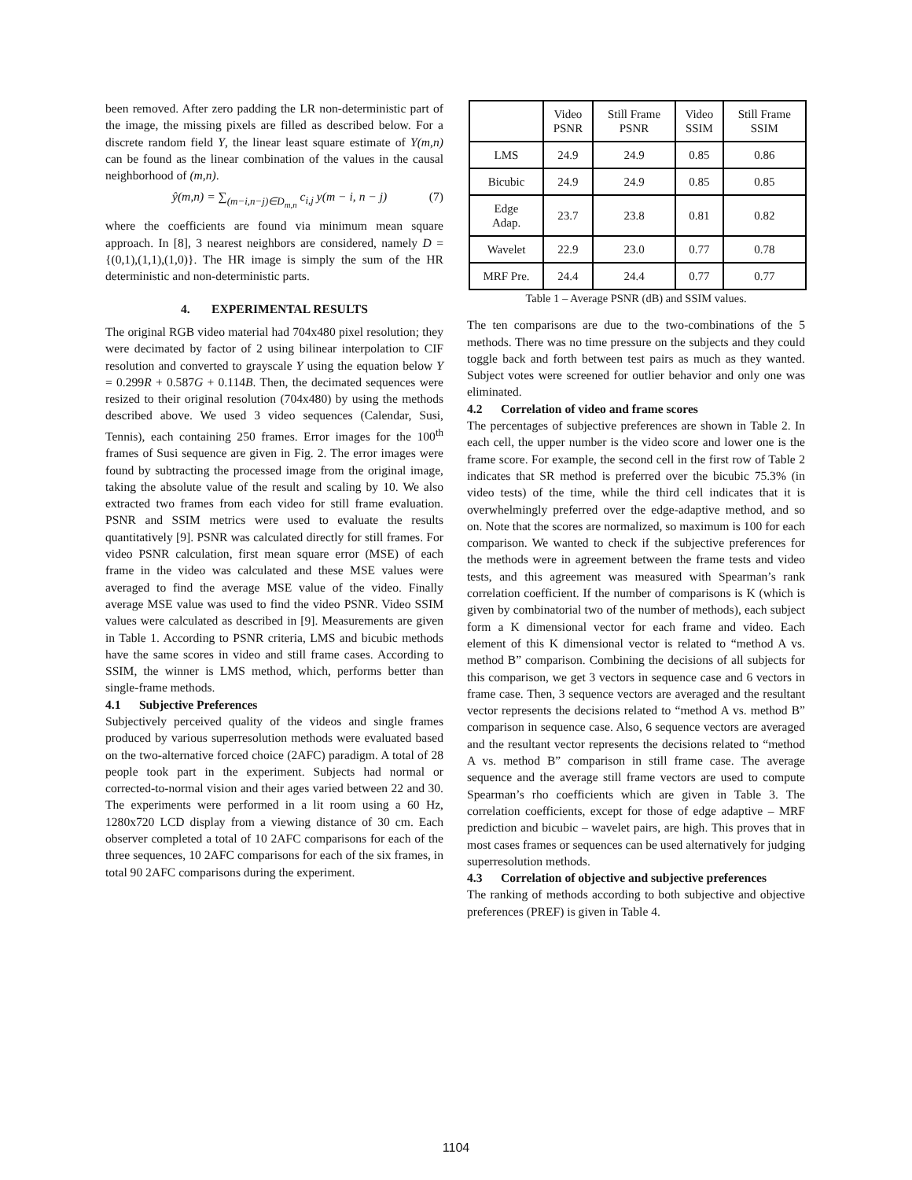been removed. After zero padding the LR non-deterministic part of the image, the missing pixels are filled as described below. For a discrete random field Y, the linear least square estimate of Y(m,n) can be found as the linear combination of the values in the causal neighborhood of (m,n).
ŷ(m,n) = ∑<sub>(m−i,n−j)∈D<sub>m,n</sub></sub> c<sub>i,j</sub> y(m − i, n − j) (7)
where the coefficients are found via minimum mean square approach. In [8], 3 nearest neighbors are considered, namely D = {(0,1),(1,1),(1,0)}. The HR image is simply the sum of the HR deterministic and non-deterministic parts.
4. EXPERIMENTAL RESULTS
The original RGB video material had 704x480 pixel resolution; they were decimated by factor of 2 using bilinear interpolation to CIF resolution and converted to grayscale Y using the equation below Y = 0.299R + 0.587G + 0.114B. Then, the decimated sequences were resized to their original resolution (704x480) by using the methods described above. We used 3 video sequences (Calendar, Susi, Tennis), each containing 250 frames. Error images for the 100<sup>th</sup> frames of Susi sequence are given in Fig. 2. The error images were found by subtracting the processed image from the original image, taking the absolute value of the result and scaling by 10. We also extracted two frames from each video for still frame evaluation. PSNR and SSIM metrics were used to evaluate the results quantitatively [9]. PSNR was calculated directly for still frames. For video PSNR calculation, first mean square error (MSE) of each frame in the video was calculated and these MSE values were averaged to find the average MSE value of the video. Finally average MSE value was used to find the video PSNR. Video SSIM values were calculated as described in [9]. Measurements are given in Table 1. According to PSNR criteria, LMS and bicubic methods have the same scores in video and still frame cases. According to SSIM, the winner is LMS method, which, performs better than single-frame methods.
4.1 Subjective Preferences
Subjectively perceived quality of the videos and single frames produced by various superresolution methods were evaluated based on the two-alternative forced choice (2AFC) paradigm. A total of 28 people took part in the experiment. Subjects had normal or corrected-to-normal vision and their ages varied between 22 and 30. The experiments were performed in a lit room using a 60 Hz, 1280x720 LCD display from a viewing distance of 30 cm. Each observer completed a total of 10 2AFC comparisons for each of the three sequences, 10 2AFC comparisons for each of the six frames, in total 90 2AFC comparisons during the experiment.
| | Video PSNR | Still Frame PSNR | Video SSIM | Still Frame SSIM |
| --- | --- | --- | --- | --- |
| LMS | 24.9 | 24.9 | 0.85 | 0.86 |
| Bicubic | 24.9 | 24.9 | 0.85 | 0.85 |
| Edge Adap. | 23.7 | 23.8 | 0.81 | 0.82 |
| Wavelet | 22.9 | 23.0 | 0.77 | 0.78 |
| MRF Pre. | 24.4 | 24.4 | 0.77 | 0.77 |
Table 1 – Average PSNR (dB) and SSIM values.
The ten comparisons are due to the two-combinations of the 5 methods. There was no time pressure on the subjects and they could toggle back and forth between test pairs as much as they wanted. Subject votes were screened for outlier behavior and only one was eliminated.
4.2 Correlation of video and frame scores
The percentages of subjective preferences are shown in Table 2. In each cell, the upper number is the video score and lower one is the frame score. For example, the second cell in the first row of Table 2 indicates that SR method is preferred over the bicubic 75.3% (in video tests) of the time, while the third cell indicates that it is overwhelmingly preferred over the edge-adaptive method, and so on. Note that the scores are normalized, so maximum is 100 for each comparison. We wanted to check if the subjective preferences for the methods were in agreement between the frame tests and video tests, and this agreement was measured with Spearman’s rank correlation coefficient. If the number of comparisons is K (which is given by combinatorial two of the number of methods), each subject form a K dimensional vector for each frame and video. Each element of this K dimensional vector is related to “method A vs. method B” comparison. Combining the decisions of all subjects for this comparison, we get 3 vectors in sequence case and 6 vectors in frame case. Then, 3 sequence vectors are averaged and the resultant vector represents the decisions related to “method A vs. method B” comparison in sequence case. Also, 6 sequence vectors are averaged and the resultant vector represents the decisions related to “method A vs. method B” comparison in still frame case. The average sequence and the average still frame vectors are used to compute Spearman’s rho coefficients which are given in Table 3. The correlation coefficients, except for those of edge adaptive – MRF prediction and bicubic – wavelet pairs, are high. This proves that in most cases frames or sequences can be used alternatively for judging superresolution methods.
4.3 Correlation of objective and subjective preferences
The ranking of methods according to both subjective and objective preferences (PREF) is given in Table 4.
1104